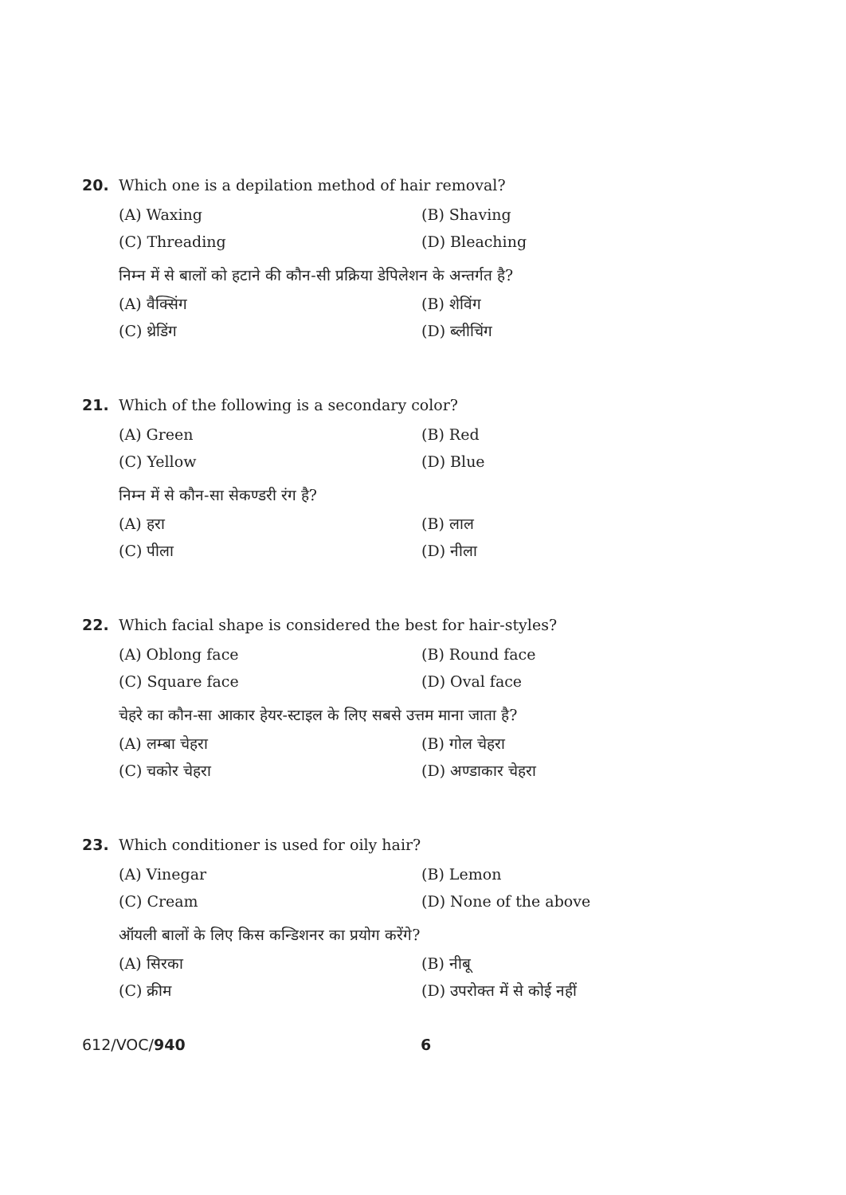20. Which one is a depilation method of hair removal?
(A) Waxing (B) Shaving
(C) Threading (D) Bleaching
निम्न में से बालों को हटाने की कौन-सी प्रक्रिया डेपिलेशन के अन्तर्गत है?
(A) वैक्सिंग (B) शेविंग
(C) थ्रेडिंग (D) ब्लीचिंग
21. Which of the following is a secondary color?
(A) Green (B) Red
(C) Yellow (D) Blue
निम्न में से कौन-सा सेकण्डरी रंग है?
(A) हरा (B) लाल
(C) पीला (D) नीला
22. Which facial shape is considered the best for hair-styles?
(A) Oblong face (B) Round face
(C) Square face (D) Oval face
चेहरे का कौन-सा आकार हेयर-स्टाइल के लिए सबसे उत्तम माना जाता है?
(A) लम्बा चेहरा (B) गोल चेहरा
(C) चकोर चेहरा (D) अण्डाकार चेहरा
23. Which conditioner is used for oily hair?
(A) Vinegar (B) Lemon
(C) Cream (D) None of the above
ऑयली बालों के लिए किस कन्डिशनर का प्रयोग करेंगे?
(A) सिरका (B) नीबू
(C) क्रीम (D) उपरोक्त में से कोई नहीं
612/VOC/940 6